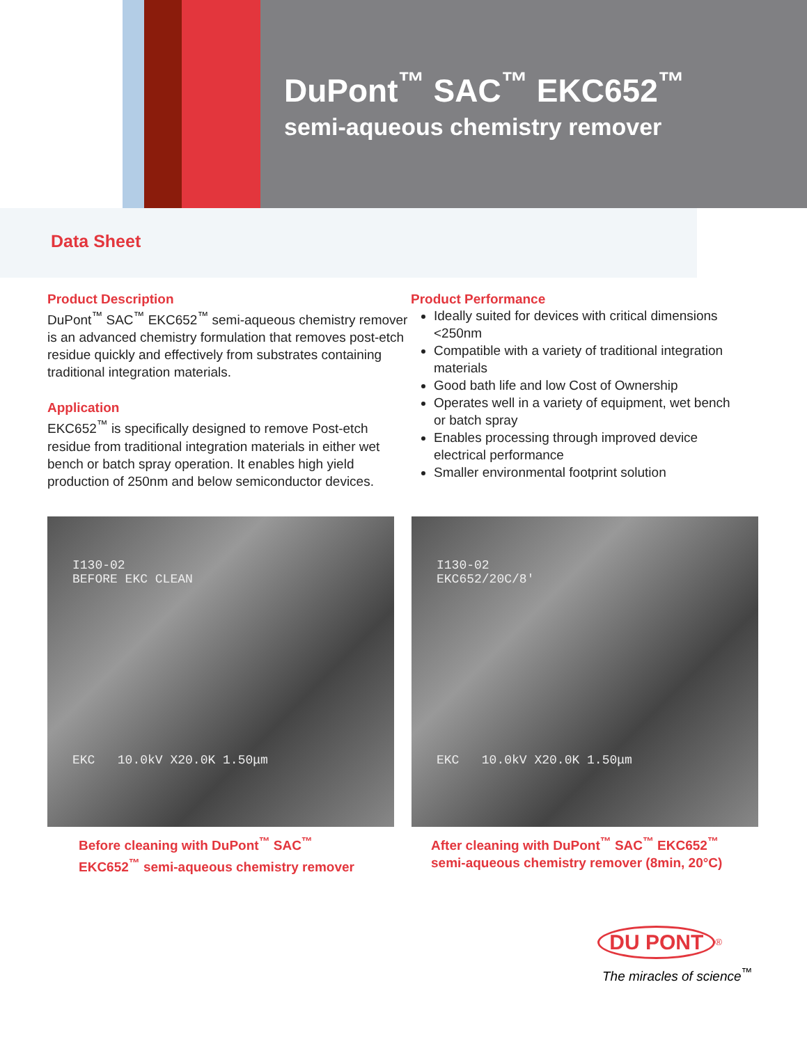DuPont<sup>™</sup> SAC<sup>™</sup> EKC652<sup>™</sup>
semi-aqueous chemistry remover
Data Sheet
Product Description
DuPont<sup>™</sup> SAC<sup>™</sup> EKC652<sup>™</sup> semi-aqueous chemistry remover is an advanced chemistry formulation that removes post-etch residue quickly and effectively from substrates containing traditional integration materials.
Application
EKC652<sup>™</sup> is specifically designed to remove Post-etch residue from traditional integration materials in either wet bench or batch spray operation. It enables high yield production of 250nm and below semiconductor devices.
Product Performance
Ideally suited for devices with critical dimensions <250nm
Compatible with a variety of traditional integration materials
Good bath life and low Cost of Ownership
Operates well in a variety of equipment, wet bench or batch spray
Enables processing through improved device electrical performance
Smaller environmental footprint solution
I130-02
BEFORE EKC CLEAN
EKC 10.0kV X20.0K 1.50μm
Before cleaning with DuPont<sup>™</sup> SAC<sup>™</sup>
EKC652<sup>™</sup> semi-aqueous chemistry remover
I130-02
EKC652/20C/8'
EKC 10.0kV X20.0K 1.50μm
After cleaning with DuPont<sup>™</sup> SAC<sup>™</sup> EKC652<sup>™</sup>
semi-aqueous chemistry remover (8min, 20°C)
DU PONT<sup>®</sup>
The miracles of science<sup>™</sup>